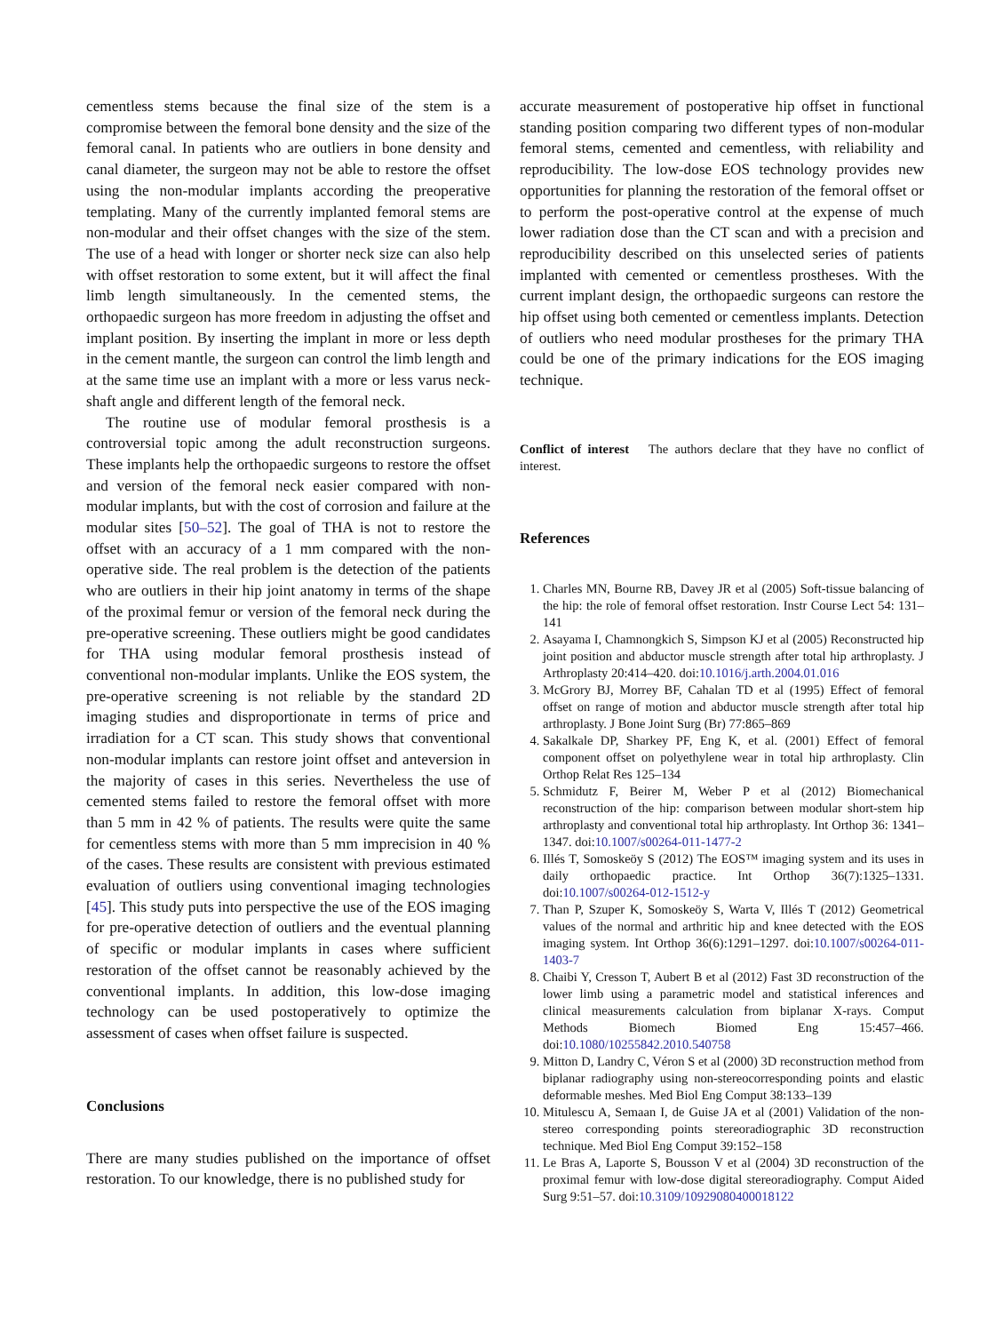cementless stems because the final size of the stem is a compromise between the femoral bone density and the size of the femoral canal. In patients who are outliers in bone density and canal diameter, the surgeon may not be able to restore the offset using the non-modular implants according the preoperative templating. Many of the currently implanted femoral stems are non-modular and their offset changes with the size of the stem. The use of a head with longer or shorter neck size can also help with offset restoration to some extent, but it will affect the final limb length simultaneously. In the cemented stems, the orthopaedic surgeon has more freedom in adjusting the offset and implant position. By inserting the implant in more or less depth in the cement mantle, the surgeon can control the limb length and at the same time use an implant with a more or less varus neck-shaft angle and different length of the femoral neck.
The routine use of modular femoral prosthesis is a controversial topic among the adult reconstruction surgeons. These implants help the orthopaedic surgeons to restore the offset and version of the femoral neck easier compared with non-modular implants, but with the cost of corrosion and failure at the modular sites [50–52]. The goal of THA is not to restore the offset with an accuracy of a 1 mm compared with the non-operative side. The real problem is the detection of the patients who are outliers in their hip joint anatomy in terms of the shape of the proximal femur or version of the femoral neck during the pre-operative screening. These outliers might be good candidates for THA using modular femoral prosthesis instead of conventional non-modular implants. Unlike the EOS system, the pre-operative screening is not reliable by the standard 2D imaging studies and disproportionate in terms of price and irradiation for a CT scan. This study shows that conventional non-modular implants can restore joint offset and anteversion in the majority of cases in this series. Nevertheless the use of cemented stems failed to restore the femoral offset with more than 5 mm in 42 % of patients. The results were quite the same for cementless stems with more than 5 mm imprecision in 40 % of the cases. These results are consistent with previous estimated evaluation of outliers using conventional imaging technologies [45]. This study puts into perspective the use of the EOS imaging for pre-operative detection of outliers and the eventual planning of specific or modular implants in cases where sufficient restoration of the offset cannot be reasonably achieved by the conventional implants. In addition, this low-dose imaging technology can be used postoperatively to optimize the assessment of cases when offset failure is suspected.
Conclusions
There are many studies published on the importance of offset restoration. To our knowledge, there is no published study for
accurate measurement of postoperative hip offset in functional standing position comparing two different types of non-modular femoral stems, cemented and cementless, with reliability and reproducibility. The low-dose EOS technology provides new opportunities for planning the restoration of the femoral offset or to perform the post-operative control at the expense of much lower radiation dose than the CT scan and with a precision and reproducibility described on this unselected series of patients implanted with cemented or cementless prostheses. With the current implant design, the orthopaedic surgeons can restore the hip offset using both cemented or cementless implants. Detection of outliers who need modular prostheses for the primary THA could be one of the primary indications for the EOS imaging technique.
Conflict of interest The authors declare that they have no conflict of interest.
References
1. Charles MN, Bourne RB, Davey JR et al (2005) Soft-tissue balancing of the hip: the role of femoral offset restoration. Instr Course Lect 54: 131–141
2. Asayama I, Chamnongkich S, Simpson KJ et al (2005) Reconstructed hip joint position and abductor muscle strength after total hip arthroplasty. J Arthroplasty 20:414–420. doi:10.1016/j.arth.2004.01.016
3. McGrory BJ, Morrey BF, Cahalan TD et al (1995) Effect of femoral offset on range of motion and abductor muscle strength after total hip arthroplasty. J Bone Joint Surg (Br) 77:865–869
4. Sakalkale DP, Sharkey PF, Eng K, et al. (2001) Effect of femoral component offset on polyethylene wear in total hip arthroplasty. Clin Orthop Relat Res 125–134
5. Schmidutz F, Beirer M, Weber P et al (2012) Biomechanical reconstruction of the hip: comparison between modular short-stem hip arthroplasty and conventional total hip arthroplasty. Int Orthop 36: 1341–1347. doi:10.1007/s00264-011-1477-2
6. Illés T, Somoskeöy S (2012) The EOS™ imaging system and its uses in daily orthopaedic practice. Int Orthop 36(7):1325–1331. doi:10.1007/s00264-012-1512-y
7. Than P, Szuper K, Somoskeöy S, Warta V, Illés T (2012) Geometrical values of the normal and arthritic hip and knee detected with the EOS imaging system. Int Orthop 36(6):1291–1297. doi:10.1007/s00264-011-1403-7
8. Chaibi Y, Cresson T, Aubert B et al (2012) Fast 3D reconstruction of the lower limb using a parametric model and statistical inferences and clinical measurements calculation from biplanar X-rays. Comput Methods Biomech Biomed Eng 15:457–466. doi:10.1080/10255842.2010.540758
9. Mitton D, Landry C, Véron S et al (2000) 3D reconstruction method from biplanar radiography using non-stereocorresponding points and elastic deformable meshes. Med Biol Eng Comput 38:133–139
10. Mitulescu A, Semaan I, de Guise JA et al (2001) Validation of the non-stereo corresponding points stereoradiographic 3D reconstruction technique. Med Biol Eng Comput 39:152–158
11. Le Bras A, Laporte S, Bousson V et al (2004) 3D reconstruction of the proximal femur with low-dose digital stereoradiography. Comput Aided Surg 9:51–57. doi:10.3109/10929080400018122